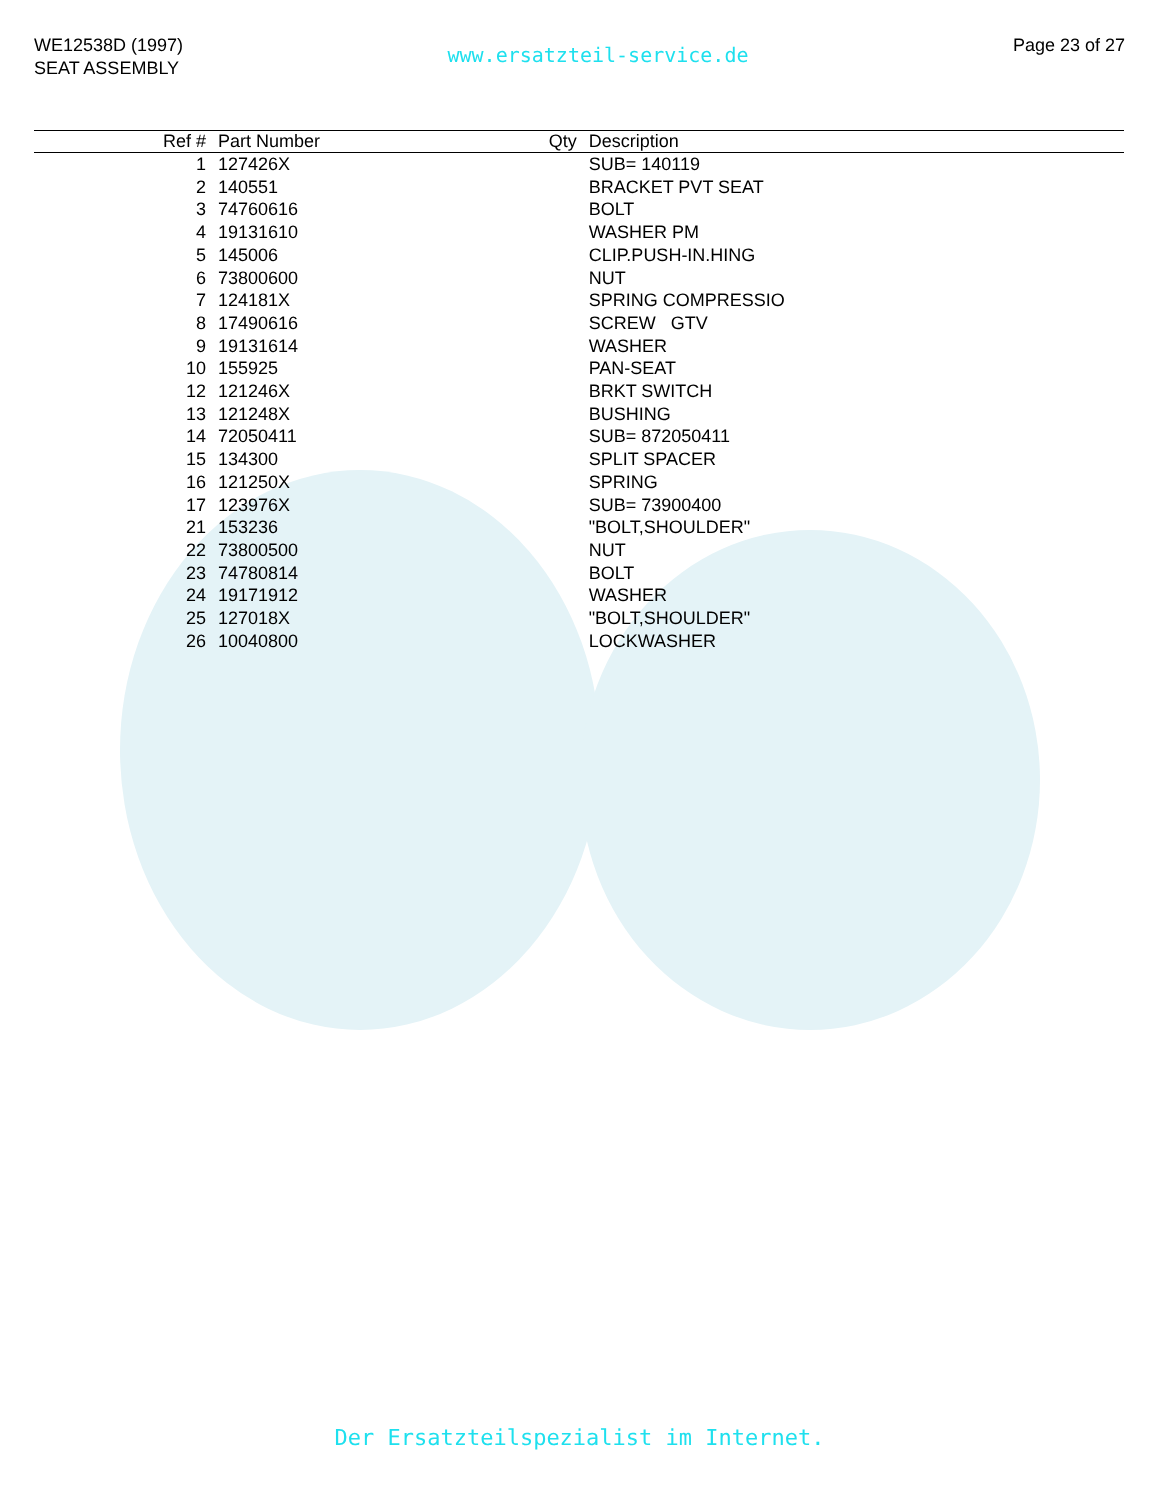WE12538D (1997)
SEAT ASSEMBLY
www.ersatzteil-service.de
Page 23 of 27
| Ref # | Part Number | Qty | Description |
| --- | --- | --- | --- |
| 1 | 127426X | | SUB= 140119 |
| 2 | 140551 | | BRACKET PVT SEAT |
| 3 | 74760616 | | BOLT |
| 4 | 19131610 | | WASHER PM |
| 5 | 145006 | | CLIP.PUSH-IN.HING |
| 6 | 73800600 | | NUT |
| 7 | 124181X | | SPRING COMPRESSIO |
| 8 | 17490616 | | SCREW GTV |
| 9 | 19131614 | | WASHER |
| 10 | 155925 | | PAN-SEAT |
| 12 | 121246X | | BRKT SWITCH |
| 13 | 121248X | | BUSHING |
| 14 | 72050411 | | SUB= 872050411 |
| 15 | 134300 | | SPLIT SPACER |
| 16 | 121250X | | SPRING |
| 17 | 123976X | | SUB= 73900400 |
| 21 | 153236 | | "BOLT,SHOULDER" |
| 22 | 73800500 | | NUT |
| 23 | 74780814 | | BOLT |
| 24 | 19171912 | | WASHER |
| 25 | 127018X | | "BOLT,SHOULDER" |
| 26 | 10040800 | | LOCKWASHER |
Der Ersatzteilspezialist im Internet.